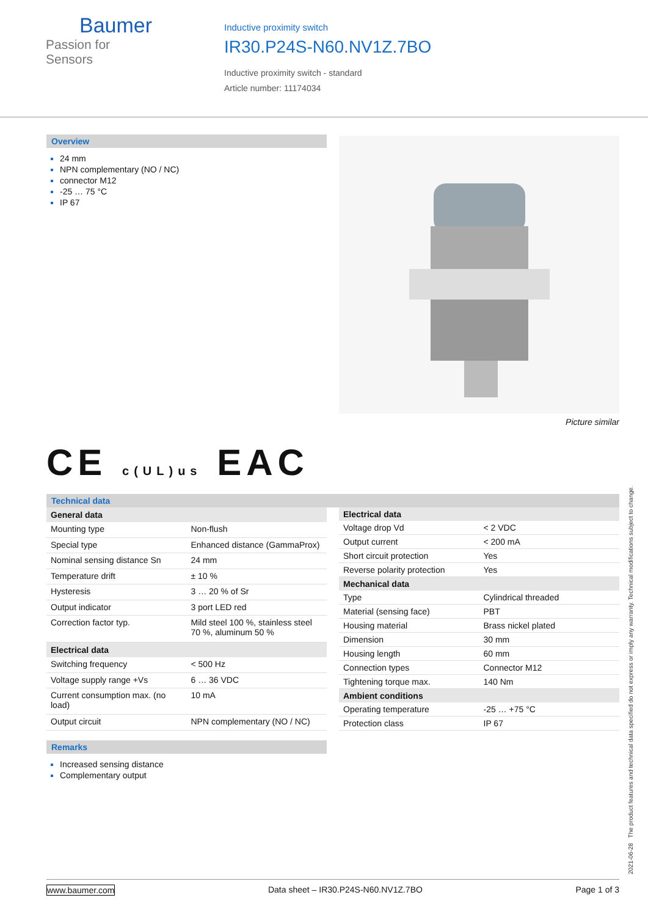Baumer
Passion for Sensors
Inductive proximity switch
IR30.P24S-N60.NV1Z.7BO
Inductive proximity switch - standard
Article number: 11174034
Overview
24 mm
NPN complementary (NO / NC)
connector M12
-25 … 75 °C
IP 67
Picture similar
CE c(UL)us EAC
Technical data
| General data | |
| --- | --- |
| Mounting type | Non-flush |
| Special type | Enhanced distance (GammaProx) |
| Nominal sensing distance Sn | 24 mm |
| Temperature drift | ± 10 % |
| Hysteresis | 3 … 20 % of Sr |
| Output indicator | 3 port LED red |
| Correction factor typ. | Mild steel 100 %, stainless steel 70 %, aluminum 50 % |
| Electrical data | |
| Switching frequency | < 500 Hz |
| Voltage supply range +Vs | 6 … 36 VDC |
| Current consumption max. (no load) | 10 mA |
| Output circuit | NPN complementary (NO / NC) |
| Electrical data | |
| --- | --- |
| Voltage drop Vd | < 2 VDC |
| Output current | < 200 mA |
| Short circuit protection | Yes |
| Reverse polarity protection | Yes |
| Mechanical data | |
| Type | Cylindrical threaded |
| Material (sensing face) | PBT |
| Housing material | Brass nickel plated |
| Dimension | 30 mm |
| Housing length | 60 mm |
| Connection types | Connector M12 |
| Tightening torque max. | 140 Nm |
| Ambient conditions | |
| Operating temperature | -25 … +75 °C |
| Protection class | IP 67 |
Remarks
Increased sensing distance
Complementary output
www.baumer.com Data sheet – IR30.P24S-N60.NV1Z.7BO Page 1 of 3
2021-06-28 The product features and technical data specified do not express or imply any warranty. Technical modifications subject to change.